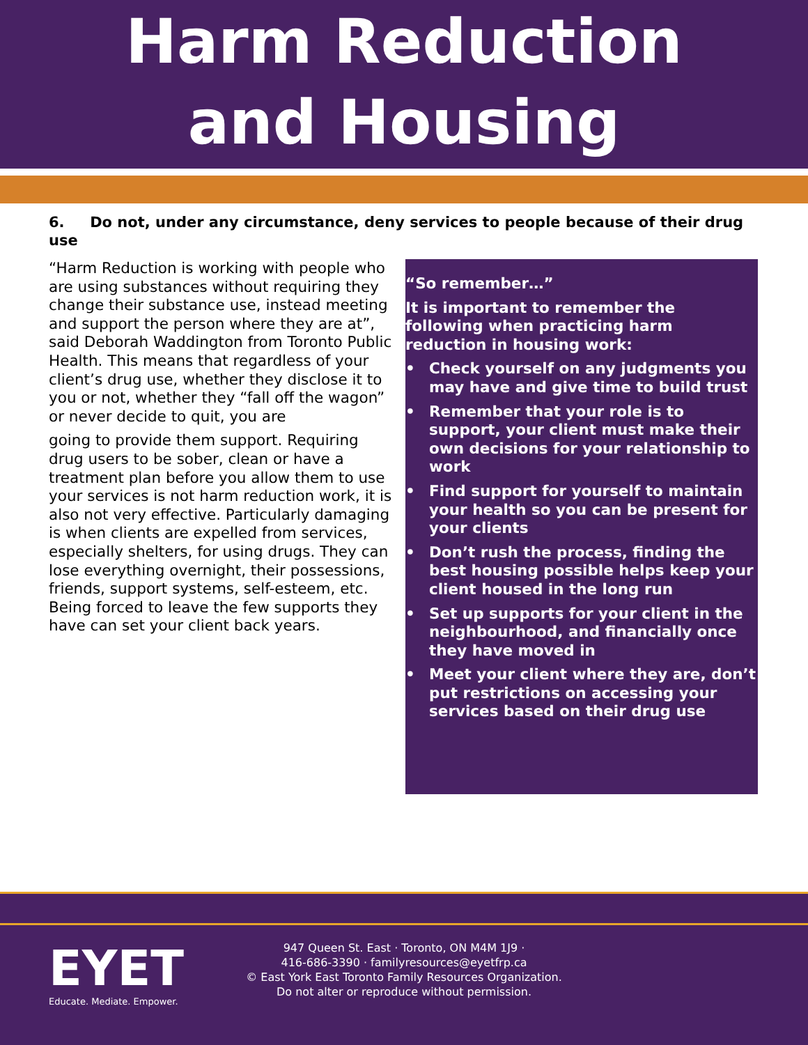Harm Reduction
and Housing
6. Do not, under any circumstance, deny services to people because of their drug use
“Harm Reduction is working with people who are using substances without requiring they change their substance use, instead meeting and support the person where they are at”, said Deborah Waddington from Toronto Public Health. This means that regardless of your client’s drug use, whether they disclose it to you or not, whether they “fall off the wagon” or never decide to quit, you are
going to provide them support. Requiring drug users to be sober, clean or have a treatment plan before you allow them to use your services is not harm reduction work, it is also not very effective. Particularly damaging is when clients are expelled from services, especially shelters, for using drugs. They can lose everything overnight, their possessions, friends, support systems, self-esteem, etc. Being forced to leave the few supports they have can set your client back years.
“So remember…”
It is important to remember the following when practicing harm reduction in housing work:
• Check yourself on any judgments you may have and give time to build trust
• Remember that your role is to support, your client must make their own decisions for your relationship to work
• Find support for yourself to maintain your health so you can be present for your clients
• Don’t rush the process, finding the best housing possible helps keep your client housed in the long run
• Set up supports for your client in the neighbourhood, and financially once they have moved in
• Meet your client where they are, don’t put restrictions on accessing your services based on their drug use
EYET
Educate. Mediate. Empower.
947 Queen St. East · Toronto, ON M4M 1J9 ·
416-686-3390 · familyresources@eyetfrp.ca
© East York East Toronto Family Resources Organization.
Do not alter or reproduce without permission.